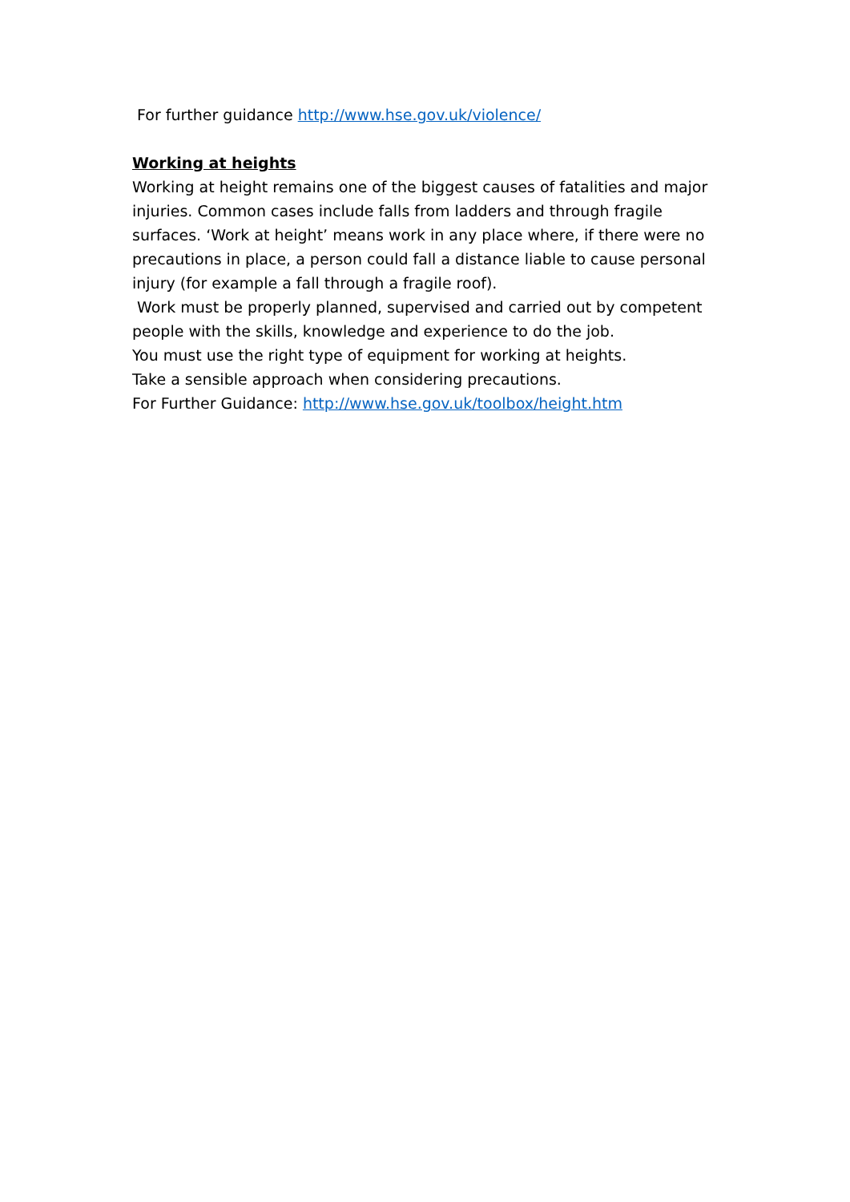For further guidance http://www.hse.gov.uk/violence/
Working at heights
Working at height remains one of the biggest causes of fatalities and major injuries. Common cases include falls from ladders and through fragile surfaces. ‘Work at height’ means work in any place where, if there were no precautions in place, a person could fall a distance liable to cause personal injury (for example a fall through a fragile roof).
Work must be properly planned, supervised and carried out by competent people with the skills, knowledge and experience to do the job.
You must use the right type of equipment for working at heights.
Take a sensible approach when considering precautions.
For Further Guidance: http://www.hse.gov.uk/toolbox/height.htm